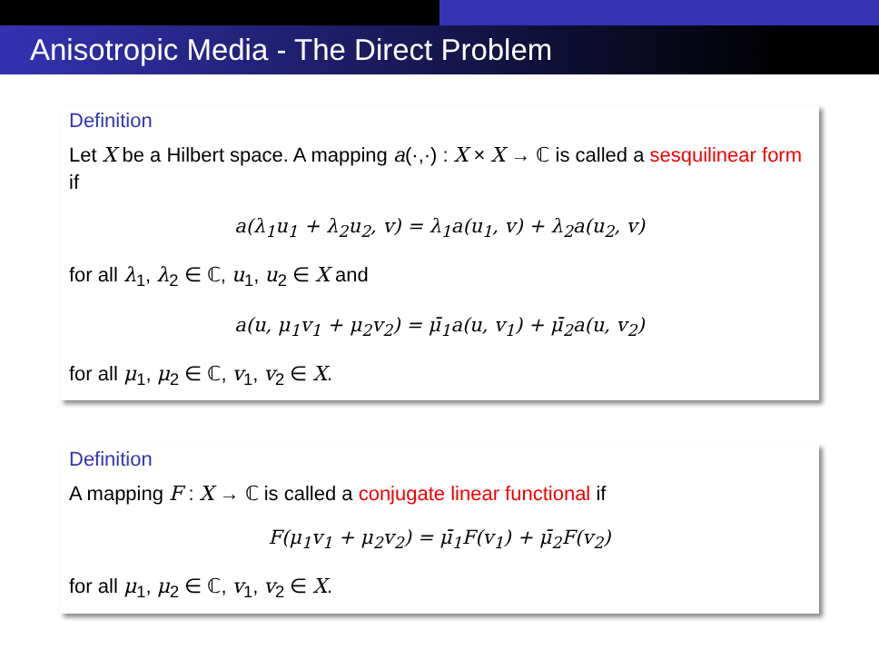Anisotropic Media - The Direct Problem
Definition
Let X be a Hilbert space. A mapping a(·,·) : X × X → ℂ is called a sesquilinear form if
a(λ<sub>1</sub>u<sub>1</sub> + λ<sub>2</sub>u<sub>2</sub>, v) = λ<sub>1</sub>a(u<sub>1</sub>, v) + λ<sub>2</sub>a(u<sub>2</sub>, v)
for all λ<sub>1</sub>, λ<sub>2</sub> ∈ ℂ, u<sub>1</sub>, u<sub>2</sub> ∈ X and
a(u, μ<sub>1</sub>v<sub>1</sub> + μ<sub>2</sub>v<sub>2</sub>) = μ̄<sub>1</sub>a(u, v<sub>1</sub>) + μ̄<sub>2</sub>a(u, v<sub>2</sub>)
for all μ<sub>1</sub>, μ<sub>2</sub> ∈ ℂ, v<sub>1</sub>, v<sub>2</sub> ∈ X.
Definition
A mapping F : X → ℂ is called a conjugate linear functional if
F(μ<sub>1</sub>v<sub>1</sub> + μ<sub>2</sub>v<sub>2</sub>) = μ̄<sub>1</sub>F(v<sub>1</sub>) + μ̄<sub>2</sub>F(v<sub>2</sub>)
for all μ<sub>1</sub>, μ<sub>2</sub> ∈ ℂ, v<sub>1</sub>, v<sub>2</sub> ∈ X.